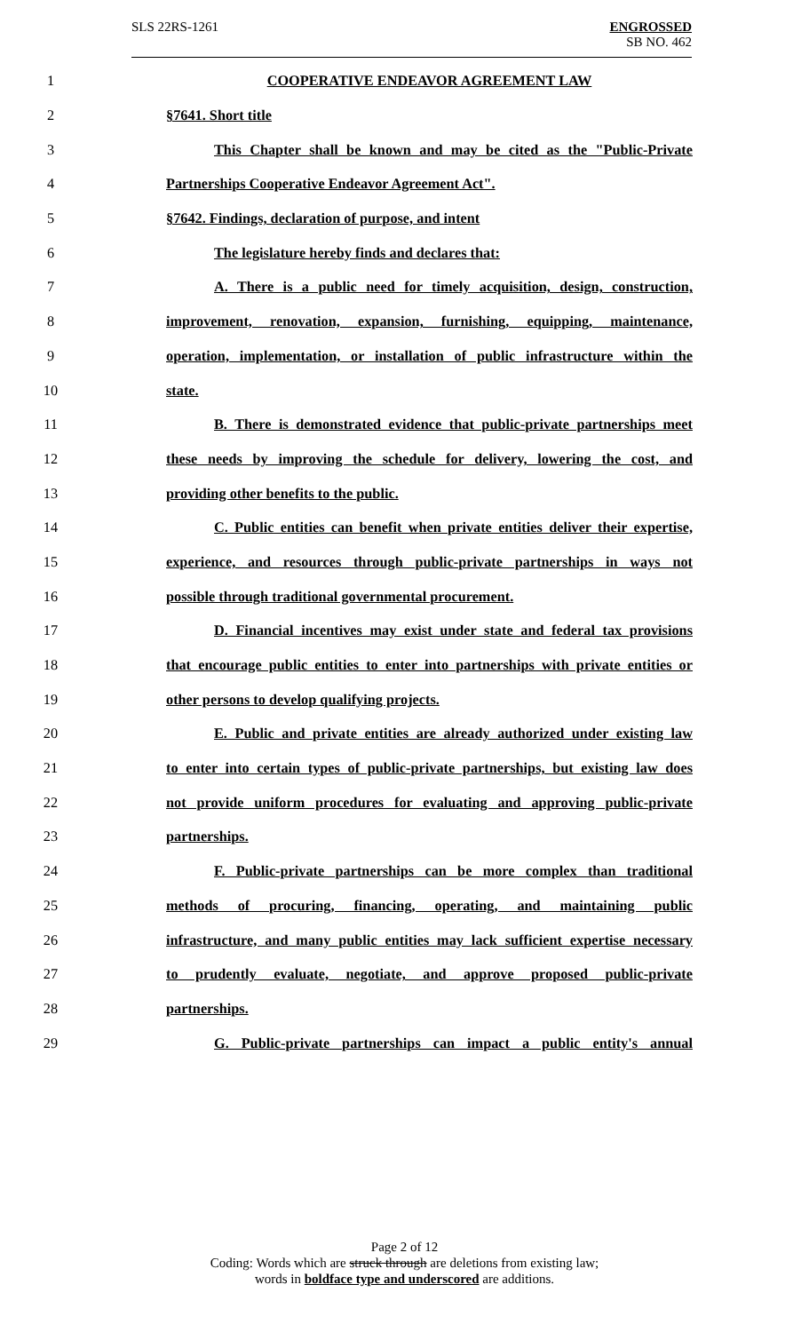SLS 22RS-1261
ENGROSSED
SB NO. 462
1 COOPERATIVE ENDEAVOR AGREEMENT LAW
2 §7641. Short title
3 This Chapter shall be known and may be cited as the "Public-Private
4 Partnerships Cooperative Endeavor Agreement Act".
5 §7642. Findings, declaration of purpose, and intent
6 The legislature hereby finds and declares that:
7 A. There is a public need for timely acquisition, design, construction,
8 improvement, renovation, expansion, furnishing, equipping, maintenance,
9 operation, implementation, or installation of public infrastructure within the
10 state.
11 B. There is demonstrated evidence that public-private partnerships meet
12 these needs by improving the schedule for delivery, lowering the cost, and
13 providing other benefits to the public.
14 C. Public entities can benefit when private entities deliver their expertise,
15 experience, and resources through public-private partnerships in ways not
16 possible through traditional governmental procurement.
17 D. Financial incentives may exist under state and federal tax provisions
18 that encourage public entities to enter into partnerships with private entities or
19 other persons to develop qualifying projects.
20 E. Public and private entities are already authorized under existing law
21 to enter into certain types of public-private partnerships, but existing law does
22 not provide uniform procedures for evaluating and approving public-private
23 partnerships.
24 F. Public-private partnerships can be more complex than traditional
25 methods of procuring, financing, operating, and maintaining public
26 infrastructure, and many public entities may lack sufficient expertise necessary
27 to prudently evaluate, negotiate, and approve proposed public-private
28 partnerships.
29 G. Public-private partnerships can impact a public entity's annual
Page 2 of 12
Coding: Words which are struck through are deletions from existing law;
words in boldface type and underscored are additions.